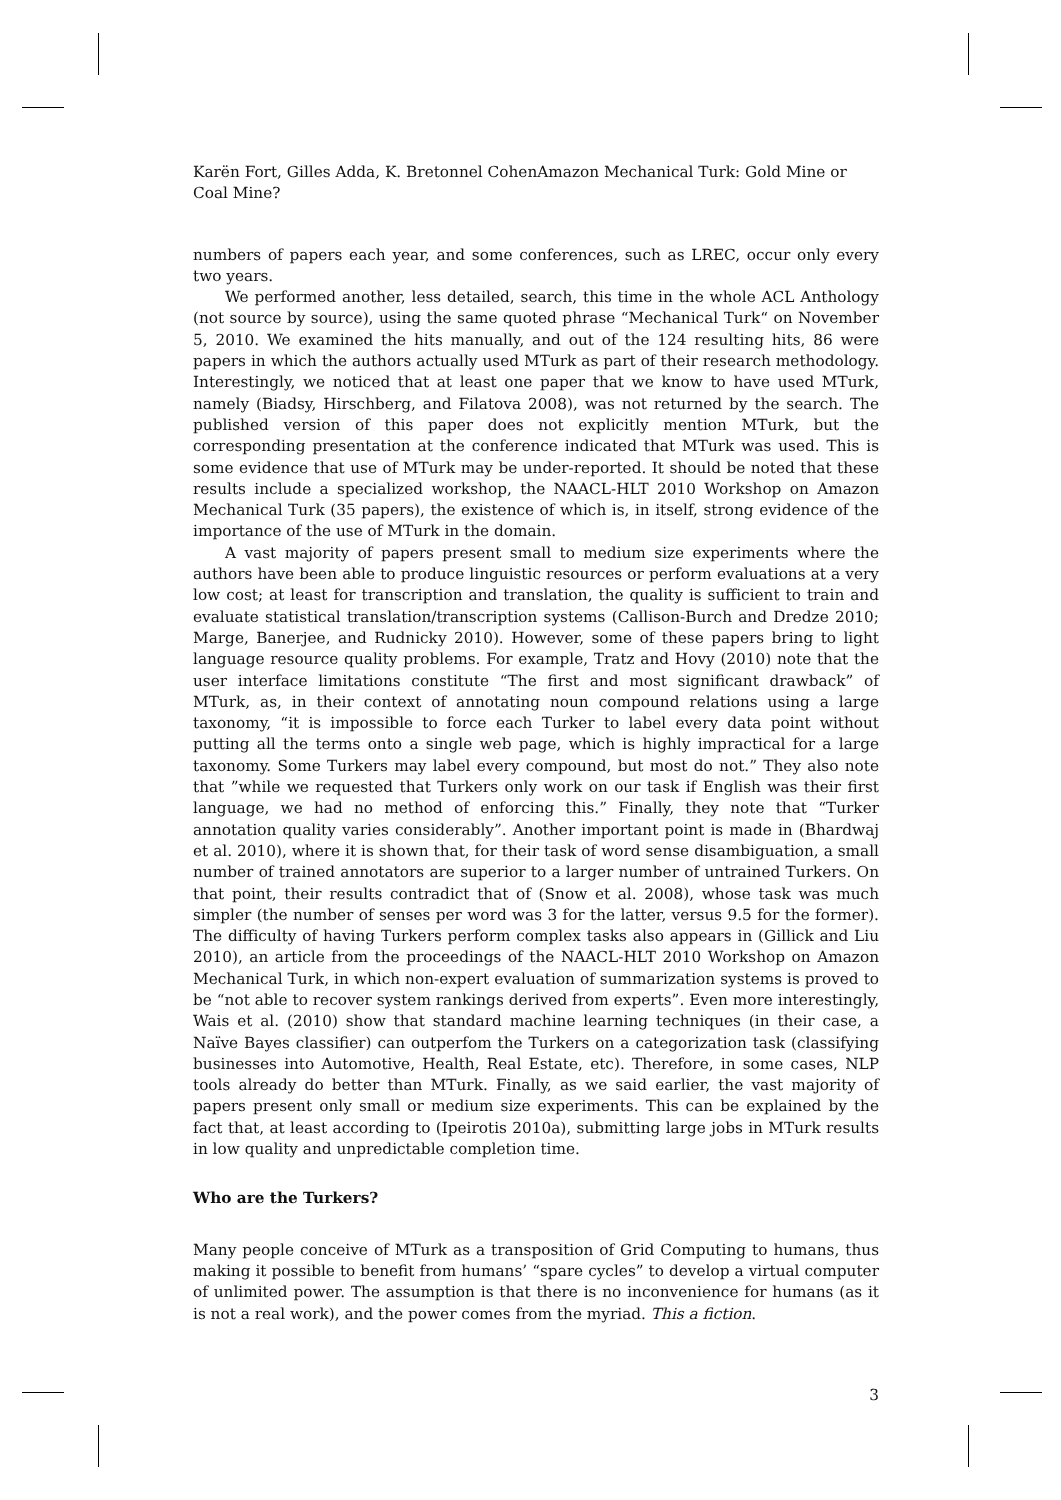Karën Fort, Gilles Adda, K. Bretonnel CohenAmazon Mechanical Turk: Gold Mine or Coal Mine?
numbers of papers each year, and some conferences, such as LREC, occur only every two years.
We performed another, less detailed, search, this time in the whole ACL Anthology (not source by source), using the same quoted phrase “Mechanical Turk“ on November 5, 2010. We examined the hits manually, and out of the 124 resulting hits, 86 were papers in which the authors actually used MTurk as part of their research methodology. Interestingly, we noticed that at least one paper that we know to have used MTurk, namely (Biadsy, Hirschberg, and Filatova 2008), was not returned by the search. The published version of this paper does not explicitly mention MTurk, but the corresponding presentation at the conference indicated that MTurk was used. This is some evidence that use of MTurk may be under-reported. It should be noted that these results include a specialized workshop, the NAACL-HLT 2010 Workshop on Amazon Mechanical Turk (35 papers), the existence of which is, in itself, strong evidence of the importance of the use of MTurk in the domain.
A vast majority of papers present small to medium size experiments where the authors have been able to produce linguistic resources or perform evaluations at a very low cost; at least for transcription and translation, the quality is sufficient to train and evaluate statistical translation/transcription systems (Callison-Burch and Dredze 2010; Marge, Banerjee, and Rudnicky 2010). However, some of these papers bring to light language resource quality problems. For example, Tratz and Hovy (2010) note that the user interface limitations constitute “The first and most significant drawback” of MTurk, as, in their context of annotating noun compound relations using a large taxonomy, “it is impossible to force each Turker to label every data point without putting all the terms onto a single web page, which is highly impractical for a large taxonomy. Some Turkers may label every compound, but most do not.” They also note that ”while we requested that Turkers only work on our task if English was their first language, we had no method of enforcing this.” Finally, they note that “Turker annotation quality varies considerably”. Another important point is made in (Bhardwaj et al. 2010), where it is shown that, for their task of word sense disambiguation, a small number of trained annotators are superior to a larger number of untrained Turkers. On that point, their results contradict that of (Snow et al. 2008), whose task was much simpler (the number of senses per word was 3 for the latter, versus 9.5 for the former). The difficulty of having Turkers perform complex tasks also appears in (Gillick and Liu 2010), an article from the proceedings of the NAACL-HLT 2010 Workshop on Amazon Mechanical Turk, in which non-expert evaluation of summarization systems is proved to be “not able to recover system rankings derived from experts”. Even more interestingly, Wais et al. (2010) show that standard machine learning techniques (in their case, a Naïve Bayes classifier) can outperfom the Turkers on a categorization task (classifying businesses into Automotive, Health, Real Estate, etc). Therefore, in some cases, NLP tools already do better than MTurk. Finally, as we said earlier, the vast majority of papers present only small or medium size experiments. This can be explained by the fact that, at least according to (Ipeirotis 2010a), submitting large jobs in MTurk results in low quality and unpredictable completion time.
Who are the Turkers?
Many people conceive of MTurk as a transposition of Grid Computing to humans, thus making it possible to benefit from humans’ “spare cycles” to develop a virtual computer of unlimited power. The assumption is that there is no inconvenience for humans (as it is not a real work), and the power comes from the myriad. This a fiction.
3